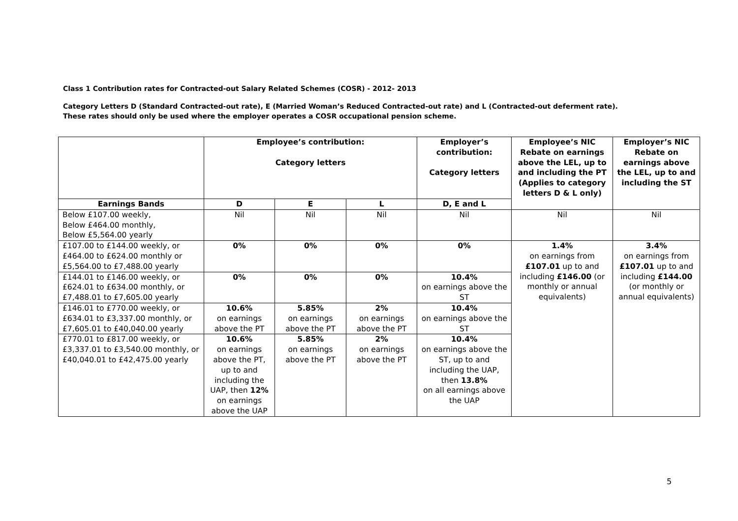Class 1 Contribution rates for Contracted-out Salary Related Schemes (COSR) - 2012- 2013
Category Letters D (Standard Contracted-out rate), E (Married Woman’s Reduced Contracted-out rate) and L (Contracted-out deferment rate).
These rates should only be used where the employer operates a COSR occupational pension scheme.
| | Employee’s contribution: Category letters | | | Employer’s contribution: Category letters | Employee’s NIC Rebate on earnings above the LEL, up to and including the PT (Applies to category letters D & L only) | Employer’s NIC Rebate on earnings above the LEL, up to and including the ST |
| --- | --- | --- | --- | --- | --- | --- |
| Earnings Bands | D | E | L | D, E and L | | |
| Below £107.00 weekly, Below £464.00 monthly, Below £5,564.00 yearly | Nil | Nil | Nil | Nil | Nil | Nil |
| £107.00 to £144.00 weekly, or £464.00 to £624.00 monthly or £5,564.00 to £7,488.00 yearly | 0% | 0% | 0% | 0% | 1.4% on earnings from £107.01 up to and including £146.00 (or monthly or annual equivalents) | 3.4% on earnings from £107.01 up to and including £144.00 (or monthly or annual equivalents) |
| £144.01 to £146.00 weekly, or £624.01 to £634.00 monthly, or £7,488.01 to £7,605.00 yearly | 0% | 0% | 0% | 10.4% on earnings above the ST | | |
| £146.01 to £770.00 weekly, or £634.01 to £3,337.00 monthly, or £7,605.01 to £40,040.00 yearly | 10.6% on earnings above the PT | 5.85% on earnings above the PT | 2% on earnings above the PT | 10.4% on earnings above the ST | | |
| £770.01 to £817.00 weekly, or £3,337.01 to £3,540.00 monthly, or £40,040.01 to £42,475.00 yearly | 10.6% on earnings above the PT, up to and including the UAP, then 12% on earnings above the UAP | 5.85% on earnings above the PT | 2% on earnings above the PT | 10.4% on earnings above the ST, up to and including the UAP, then 13.8% on all earnings above the UAP | | |
5